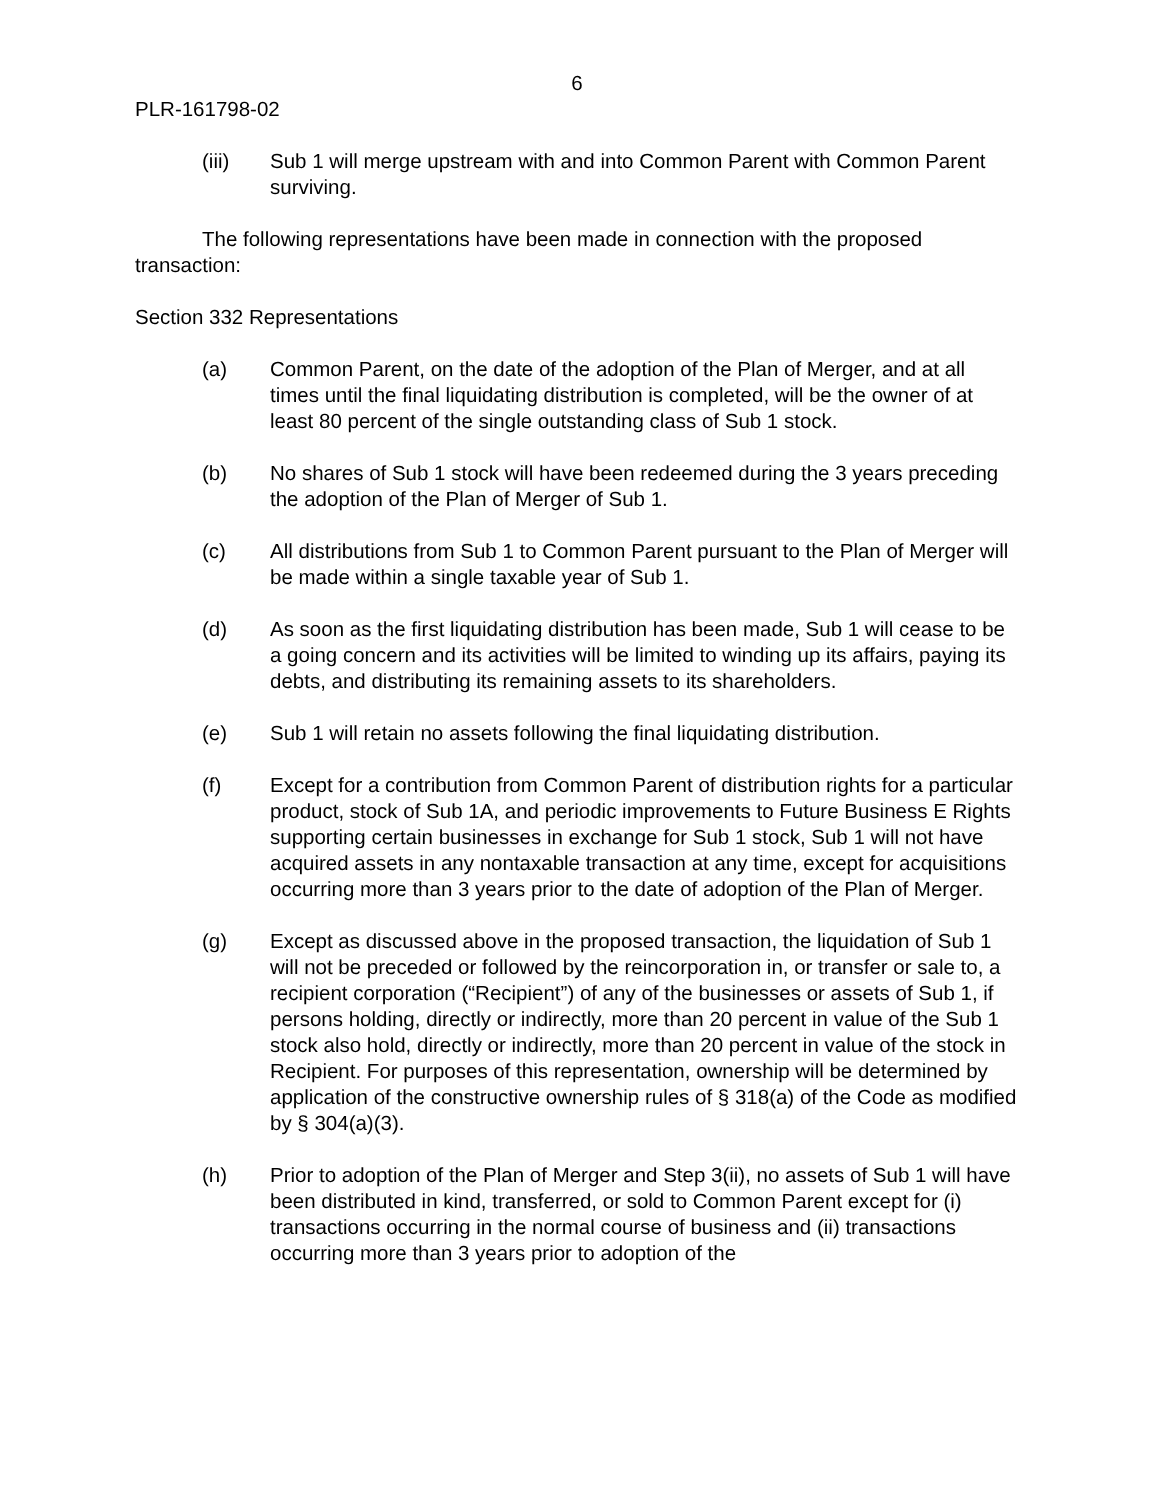6
PLR-161798-02
(iii) Sub 1 will merge upstream with and into Common Parent with Common Parent surviving.
The following representations have been made in connection with the proposed transaction:
Section 332 Representations
(a) Common Parent, on the date of the adoption of the Plan of Merger, and at all times until the final liquidating distribution is completed, will be the owner of at least 80 percent of the single outstanding class of Sub 1 stock.
(b) No shares of Sub 1 stock will have been redeemed during the 3 years preceding the adoption of the Plan of Merger of Sub 1.
(c) All distributions from Sub 1 to Common Parent pursuant to the Plan of Merger will be made within a single taxable year of Sub 1.
(d) As soon as the first liquidating distribution has been made, Sub 1 will cease to be a going concern and its activities will be limited to winding up its affairs, paying its debts, and distributing its remaining assets to its shareholders.
(e) Sub 1 will retain no assets following the final liquidating distribution.
(f) Except for a contribution from Common Parent of distribution rights for a particular product, stock of Sub 1A, and periodic improvements to Future Business E Rights supporting certain businesses in exchange for Sub 1 stock, Sub 1 will not have acquired assets in any nontaxable transaction at any time, except for acquisitions occurring more than 3 years prior to the date of adoption of the Plan of Merger.
(g) Except as discussed above in the proposed transaction, the liquidation of Sub 1 will not be preceded or followed by the reincorporation in, or transfer or sale to, a recipient corporation (“Recipient”) of any of the businesses or assets of Sub 1, if persons holding, directly or indirectly, more than 20 percent in value of the Sub 1 stock also hold, directly or indirectly, more than 20 percent in value of the stock in Recipient. For purposes of this representation, ownership will be determined by application of the constructive ownership rules of § 318(a) of the Code as modified by § 304(a)(3).
(h) Prior to adoption of the Plan of Merger and Step 3(ii), no assets of Sub 1 will have been distributed in kind, transferred, or sold to Common Parent except for (i) transactions occurring in the normal course of business and (ii) transactions occurring more than 3 years prior to adoption of the